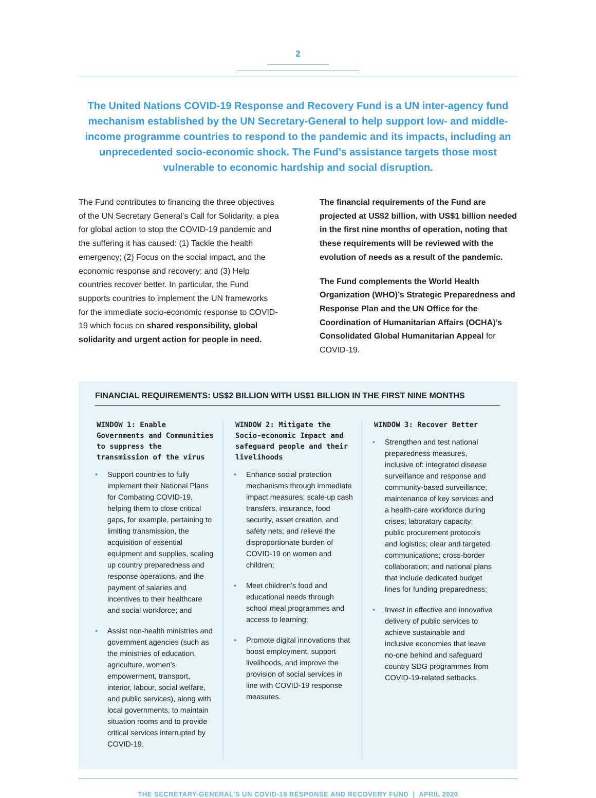2
The United Nations COVID-19 Response and Recovery Fund is a UN inter-agency fund mechanism established by the UN Secretary-General to help support low- and middle-income programme countries to respond to the pandemic and its impacts, including an unprecedented socio-economic shock. The Fund’s assistance targets those most vulnerable to economic hardship and social disruption.
The Fund contributes to financing the three objectives of the UN Secretary General’s Call for Solidarity, a plea for global action to stop the COVID-19 pandemic and the suffering it has caused: (1) Tackle the health emergency; (2) Focus on the social impact, and the economic response and recovery; and (3) Help countries recover better. In particular, the Fund supports countries to implement the UN frameworks for the immediate socio-economic response to COVID-19 which focus on shared responsibility, global solidarity and urgent action for people in need.
The financial requirements of the Fund are projected at US$2 billion, with US$1 billion needed in the first nine months of operation, noting that these requirements will be reviewed with the evolution of needs as a result of the pandemic.
The Fund complements the World Health Organization (WHO)’s Strategic Preparedness and Response Plan and the UN Office for the Coordination of Humanitarian Affairs (OCHA)’s Consolidated Global Humanitarian Appeal for COVID-19.
FINANCIAL REQUIREMENTS: US$2 BILLION WITH US$1 BILLION IN THE FIRST NINE MONTHS
WINDOW 1: Enable Governments and Communities to suppress the transmission of the virus
• Support countries to fully implement their National Plans for Combating COVID-19, helping them to close critical gaps, for example, pertaining to limiting transmission, the acquisition of essential equipment and supplies, scaling up country preparedness and response operations, and the payment of salaries and incentives to their healthcare and social workforce; and
• Assist non-health ministries and government agencies (such as the ministries of education, agriculture, women’s empowerment, transport, interior, labour, social welfare, and public services), along with local governments, to maintain situation rooms and to provide critical services interrupted by COVID-19.
WINDOW 2: Mitigate the Socio-economic Impact and safeguard people and their livelihoods
• Enhance social protection mechanisms through immediate impact measures; scale-up cash transfers, insurance, food security, asset creation, and safety nets; and relieve the disproportionate burden of COVID-19 on women and children;
• Meet children’s food and educational needs through school meal programmes and access to learning;
• Promote digital innovations that boost employment, support livelihoods, and improve the provision of social services in line with COVID-19 response measures.
WINDOW 3: Recover Better
• Strengthen and test national preparedness measures, inclusive of: integrated disease surveillance and response and community-based surveillance; maintenance of key services and a health-care workforce during crises; laboratory capacity; public procurement protocols and logistics; clear and targeted communications; cross-border collaboration; and national plans that include dedicated budget lines for funding preparedness;
• Invest in effective and innovative delivery of public services to achieve sustainable and inclusive economies that leave no-one behind and safeguard country SDG programmes from COVID-19-related setbacks.
THE SECRETARY-GENERAL’S UN COVID-19 RESPONSE AND RECOVERY FUND | APRIL 2020